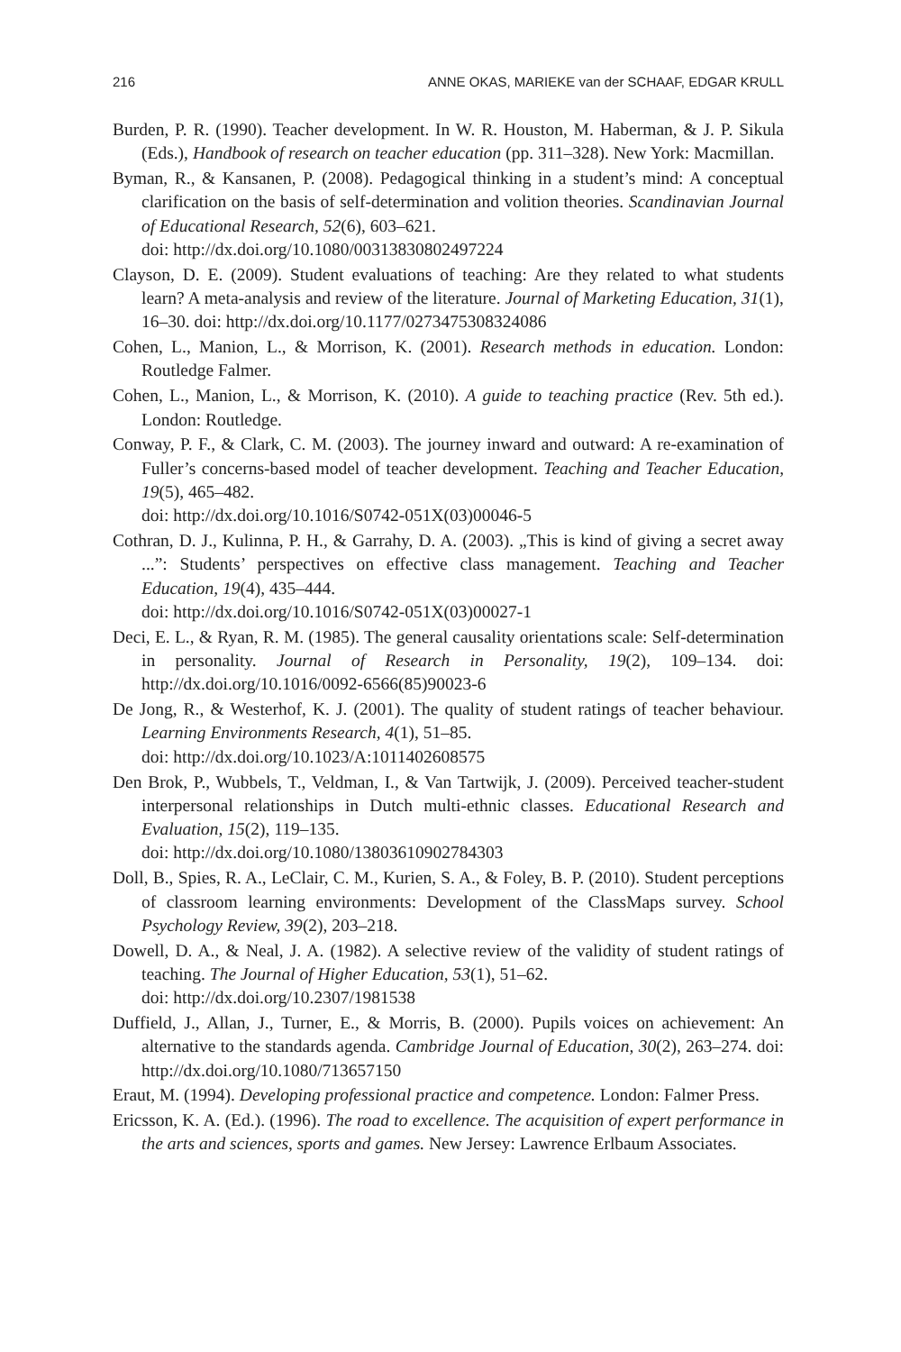216 ANNE OKAS, MARIEKE van der SCHAAF, EDGAR KRULL
Burden, P. R. (1990). Teacher development. In W. R. Houston, M. Haberman, & J. P. Sikula (Eds.), Handbook of research on teacher education (pp. 311–328). New York: Macmillan.
Byman, R., & Kansanen, P. (2008). Pedagogical thinking in a student’s mind: A conceptual clarification on the basis of self-determination and volition theories. Scandinavian Journal of Educational Research, 52(6), 603–621.
doi: http://dx.doi.org/10.1080/00313830802497224
Clayson, D. E. (2009). Student evaluations of teaching: Are they related to what students learn? A meta-analysis and review of the literature. Journal of Marketing Education, 31(1), 16–30. doi: http://dx.doi.org/10.1177/0273475308324086
Cohen, L., Manion, L., & Morrison, K. (2001). Research methods in education. London: Routledge Falmer.
Cohen, L., Manion, L., & Morrison, K. (2010). A guide to teaching practice (Rev. 5th ed.). London: Routledge.
Conway, P. F., & Clark, C. M. (2003). The journey inward and outward: A re-examination of Fuller’s concerns-based model of teacher development. Teaching and Teacher Education, 19(5), 465–482.
doi: http://dx.doi.org/10.1016/S0742-051X(03)00046-5
Cothran, D. J., Kulinna, P. H., & Garrahy, D. A. (2003). „This is kind of giving a secret away ...”: Students’ perspectives on effective class management. Teaching and Teacher Education, 19(4), 435–444.
doi: http://dx.doi.org/10.1016/S0742-051X(03)00027-1
Deci, E. L., & Ryan, R. M. (1985). The general causality orientations scale: Self-determination in personality. Journal of Research in Personality, 19(2), 109–134. doi: http://dx.doi.org/10.1016/0092-6566(85)90023-6
De Jong, R., & Westerhof, K. J. (2001). The quality of student ratings of teacher behaviour. Learning Environments Research, 4(1), 51–85.
doi: http://dx.doi.org/10.1023/A:1011402608575
Den Brok, P., Wubbels, T., Veldman, I., & Van Tartwijk, J. (2009). Perceived teacher-student interpersonal relationships in Dutch multi-ethnic classes. Educational Research and Evaluation, 15(2), 119–135.
doi: http://dx.doi.org/10.1080/13803610902784303
Doll, B., Spies, R. A., LeClair, C. M., Kurien, S. A., & Foley, B. P. (2010). Student perceptions of classroom learning environments: Development of the ClassMaps survey. School Psychology Review, 39(2), 203–218.
Dowell, D. A., & Neal, J. A. (1982). A selective review of the validity of student ratings of teaching. The Journal of Higher Education, 53(1), 51–62.
doi: http://dx.doi.org/10.2307/1981538
Duffield, J., Allan, J., Turner, E., & Morris, B. (2000). Pupils voices on achievement: An alternative to the standards agenda. Cambridge Journal of Education, 30(2), 263–274. doi: http://dx.doi.org/10.1080/713657150
Eraut, M. (1994). Developing professional practice and competence. London: Falmer Press.
Ericsson, K. A. (Ed.). (1996). The road to excellence. The acquisition of expert performance in the arts and sciences, sports and games. New Jersey: Lawrence Erlbaum Associates.